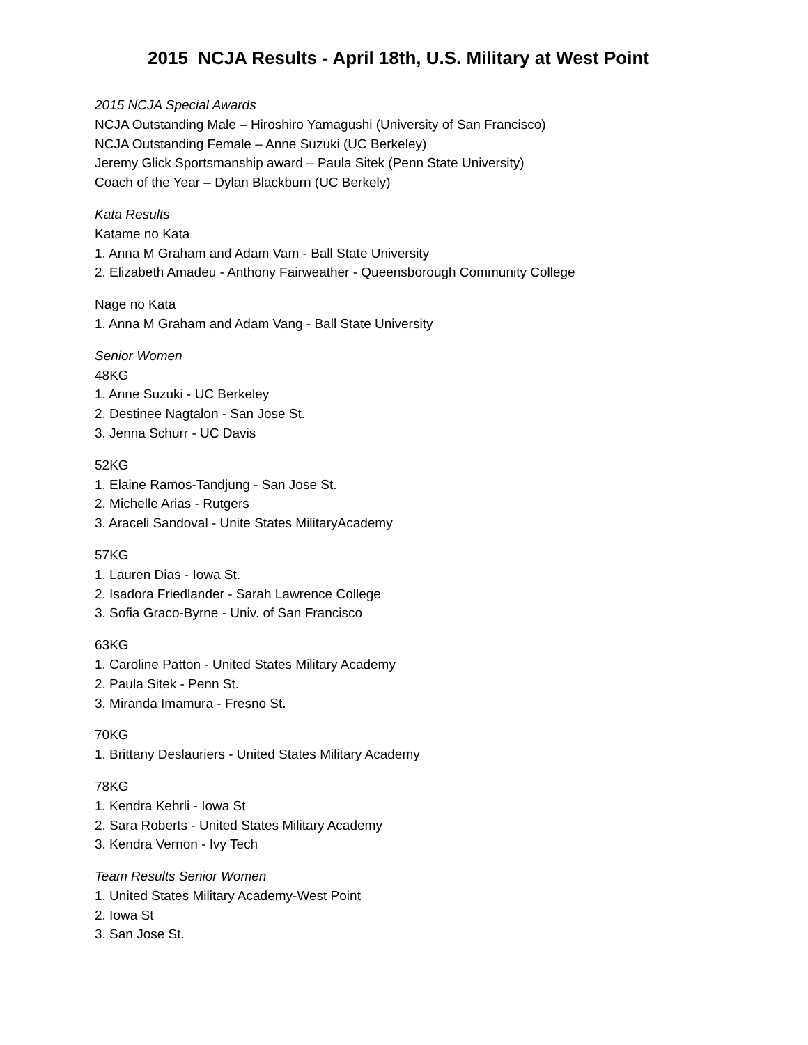2015 NCJA Results - April 18th, U.S. Military at West Point
2015 NCJA Special Awards
NCJA Outstanding Male – Hiroshiro Yamagushi (University of San Francisco)
NCJA Outstanding Female – Anne Suzuki (UC Berkeley)
Jeremy Glick Sportsmanship award – Paula Sitek (Penn State University)
Coach of the Year – Dylan Blackburn (UC Berkely)
Kata Results
Katame no Kata
1. Anna M Graham and Adam Vam - Ball State University
2. Elizabeth Amadeu - Anthony Fairweather - Queensborough Community College
Nage no Kata
1. Anna M Graham and Adam Vang - Ball State University
Senior Women
48KG
1. Anne Suzuki - UC Berkeley
2. Destinee Nagtalon - San Jose St.
3. Jenna Schurr - UC Davis
52KG
1. Elaine Ramos-Tandjung - San Jose St.
2. Michelle Arias - Rutgers
3. Araceli Sandoval - Unite States MilitaryAcademy
57KG
1. Lauren Dias - Iowa St.
2. Isadora Friedlander - Sarah Lawrence College
3. Sofia Graco-Byrne - Univ. of San Francisco
63KG
1. Caroline Patton - United States Military Academy
2. Paula Sitek - Penn St.
3. Miranda Imamura - Fresno St.
70KG
1. Brittany Deslauriers - United States Military Academy
78KG
1. Kendra Kehrli - Iowa St
2. Sara Roberts - United States Military Academy
3. Kendra Vernon - Ivy Tech
Team Results Senior Women
1. United States Military Academy-West Point
2. Iowa St
3. San Jose St.